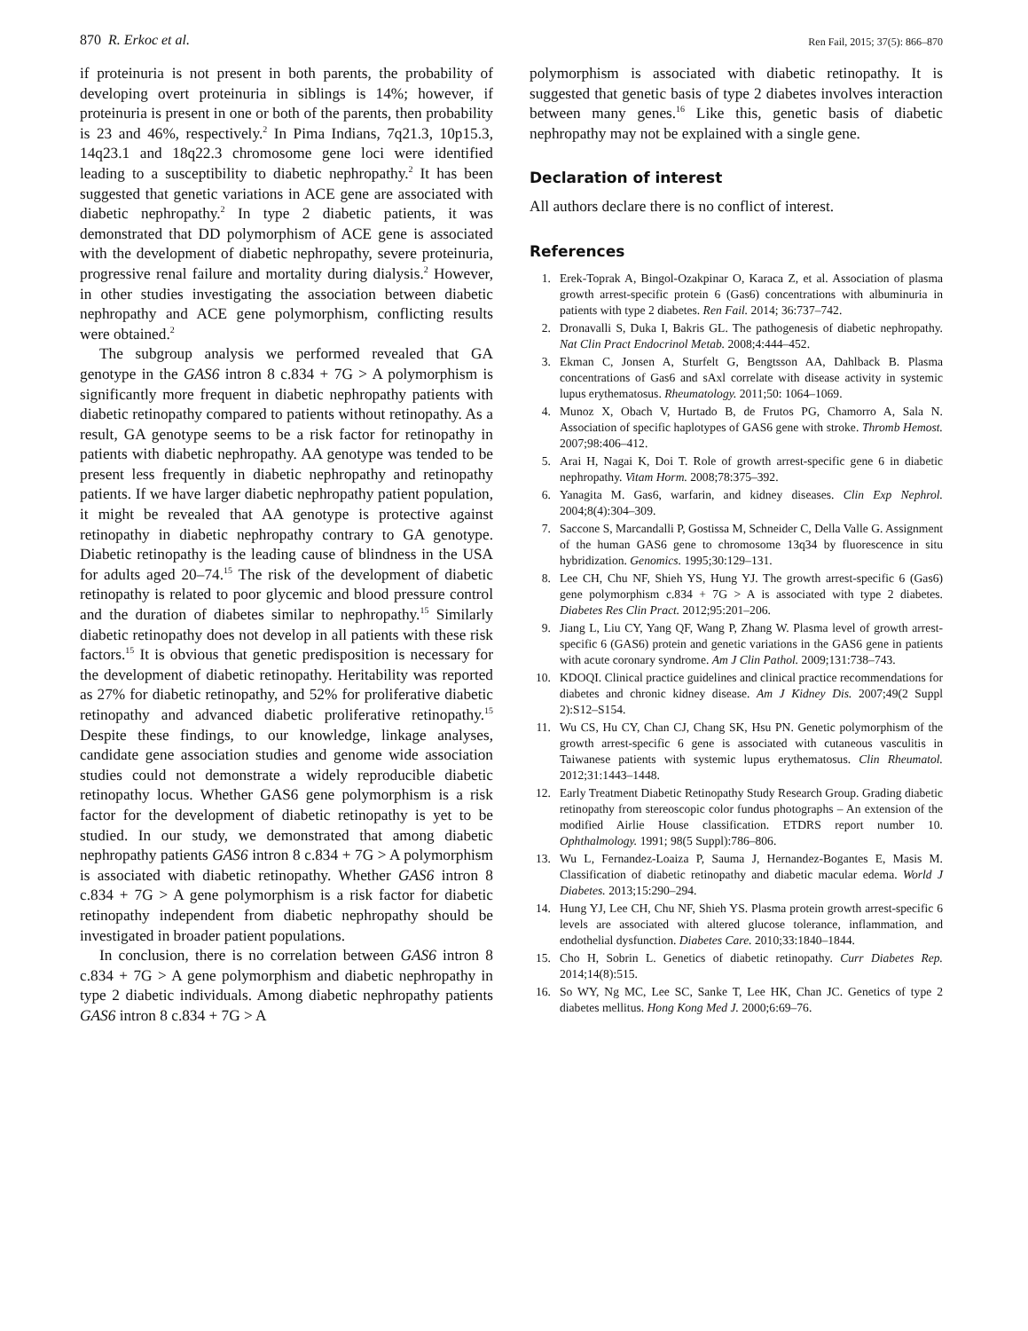870 R. Erkoc et al. Ren Fail, 2015; 37(5): 866–870
if proteinuria is not present in both parents, the probability of developing overt proteinuria in siblings is 14%; however, if proteinuria is present in one or both of the parents, then probability is 23 and 46%, respectively.<sup>2</sup> In Pima Indians, 7q21.3, 10p15.3, 14q23.1 and 18q22.3 chromosome gene loci were identified leading to a susceptibility to diabetic nephropathy.<sup>2</sup> It has been suggested that genetic variations in ACE gene are associated with diabetic nephropathy.<sup>2</sup> In type 2 diabetic patients, it was demonstrated that DD polymorphism of ACE gene is associated with the development of diabetic nephropathy, severe proteinuria, progressive renal failure and mortality during dialysis.<sup>2</sup> However, in other studies investigating the association between diabetic nephropathy and ACE gene polymorphism, conflicting results were obtained.<sup>2</sup>
The subgroup analysis we performed revealed that GA genotype in the GAS6 intron 8 c.834 + 7G > A polymorphism is significantly more frequent in diabetic nephropathy patients with diabetic retinopathy compared to patients without retinopathy. As a result, GA genotype seems to be a risk factor for retinopathy in patients with diabetic nephropathy. AA genotype was tended to be present less frequently in diabetic nephropathy and retinopathy patients. If we have larger diabetic nephropathy patient population, it might be revealed that AA genotype is protective against retinopathy in diabetic nephropathy contrary to GA genotype. Diabetic retinopathy is the leading cause of blindness in the USA for adults aged 20–74.<sup>15</sup> The risk of the development of diabetic retinopathy is related to poor glycemic and blood pressure control and the duration of diabetes similar to nephropathy.<sup>15</sup> Similarly diabetic retinopathy does not develop in all patients with these risk factors.<sup>15</sup> It is obvious that genetic predisposition is necessary for the development of diabetic retinopathy. Heritability was reported as 27% for diabetic retinopathy, and 52% for proliferative diabetic retinopathy and advanced diabetic proliferative retinopathy.<sup>15</sup> Despite these findings, to our knowledge, linkage analyses, candidate gene association studies and genome wide association studies could not demonstrate a widely reproducible diabetic retinopathy locus. Whether GAS6 gene polymorphism is a risk factor for the development of diabetic retinopathy is yet to be studied. In our study, we demonstrated that among diabetic nephropathy patients GAS6 intron 8 c.834 + 7G > A polymorphism is associated with diabetic retinopathy. Whether GAS6 intron 8 c.834 + 7G > A gene polymorphism is a risk factor for diabetic retinopathy independent from diabetic nephropathy should be investigated in broader patient populations.
In conclusion, there is no correlation between GAS6 intron 8 c.834 + 7G > A gene polymorphism and diabetic nephropathy in type 2 diabetic individuals. Among diabetic nephropathy patients GAS6 intron 8 c.834 + 7G > A
polymorphism is associated with diabetic retinopathy. It is suggested that genetic basis of type 2 diabetes involves interaction between many genes.<sup>16</sup> Like this, genetic basis of diabetic nephropathy may not be explained with a single gene.
Declaration of interest
All authors declare there is no conflict of interest.
References
1. Erek-Toprak A, Bingol-Ozakpinar O, Karaca Z, et al. Association of plasma growth arrest-specific protein 6 (Gas6) concentrations with albuminuria in patients with type 2 diabetes. Ren Fail. 2014; 36:737–742.
2. Dronavalli S, Duka I, Bakris GL. The pathogenesis of diabetic nephropathy. Nat Clin Pract Endocrinol Metab. 2008;4:444–452.
3. Ekman C, Jonsen A, Sturfelt G, Bengtsson AA, Dahlback B. Plasma concentrations of Gas6 and sAxl correlate with disease activity in systemic lupus erythematosus. Rheumatology. 2011;50: 1064–1069.
4. Munoz X, Obach V, Hurtado B, de Frutos PG, Chamorro A, Sala N. Association of specific haplotypes of GAS6 gene with stroke. Thromb Hemost. 2007;98:406–412.
5. Arai H, Nagai K, Doi T. Role of growth arrest-specific gene 6 in diabetic nephropathy. Vitam Horm. 2008;78:375–392.
6. Yanagita M. Gas6, warfarin, and kidney diseases. Clin Exp Nephrol. 2004;8(4):304–309.
7. Saccone S, Marcandalli P, Gostissa M, Schneider C, Della Valle G. Assignment of the human GAS6 gene to chromosome 13q34 by fluorescence in situ hybridization. Genomics. 1995;30:129–131.
8. Lee CH, Chu NF, Shieh YS, Hung YJ. The growth arrest-specific 6 (Gas6) gene polymorphism c.834 + 7G > A is associated with type 2 diabetes. Diabetes Res Clin Pract. 2012;95:201–206.
9. Jiang L, Liu CY, Yang QF, Wang P, Zhang W. Plasma level of growth arrest-specific 6 (GAS6) protein and genetic variations in the GAS6 gene in patients with acute coronary syndrome. Am J Clin Pathol. 2009;131:738–743.
10. KDOQI. Clinical practice guidelines and clinical practice recommendations for diabetes and chronic kidney disease. Am J Kidney Dis. 2007;49(2 Suppl 2):S12–S154.
11. Wu CS, Hu CY, Chan CJ, Chang SK, Hsu PN. Genetic polymorphism of the growth arrest-specific 6 gene is associated with cutaneous vasculitis in Taiwanese patients with systemic lupus erythematosus. Clin Rheumatol. 2012;31:1443–1448.
12. Early Treatment Diabetic Retinopathy Study Research Group. Grading diabetic retinopathy from stereoscopic color fundus photographs – An extension of the modified Airlie House classification. ETDRS report number 10. Ophthalmology. 1991; 98(5 Suppl):786–806.
13. Wu L, Fernandez-Loaiza P, Sauma J, Hernandez-Bogantes E, Masis M. Classification of diabetic retinopathy and diabetic macular edema. World J Diabetes. 2013;15:290–294.
14. Hung YJ, Lee CH, Chu NF, Shieh YS. Plasma protein growth arrest-specific 6 levels are associated with altered glucose tolerance, inflammation, and endothelial dysfunction. Diabetes Care. 2010;33:1840–1844.
15. Cho H, Sobrin L. Genetics of diabetic retinopathy. Curr Diabetes Rep. 2014;14(8):515.
16. So WY, Ng MC, Lee SC, Sanke T, Lee HK, Chan JC. Genetics of type 2 diabetes mellitus. Hong Kong Med J. 2000;6:69–76.